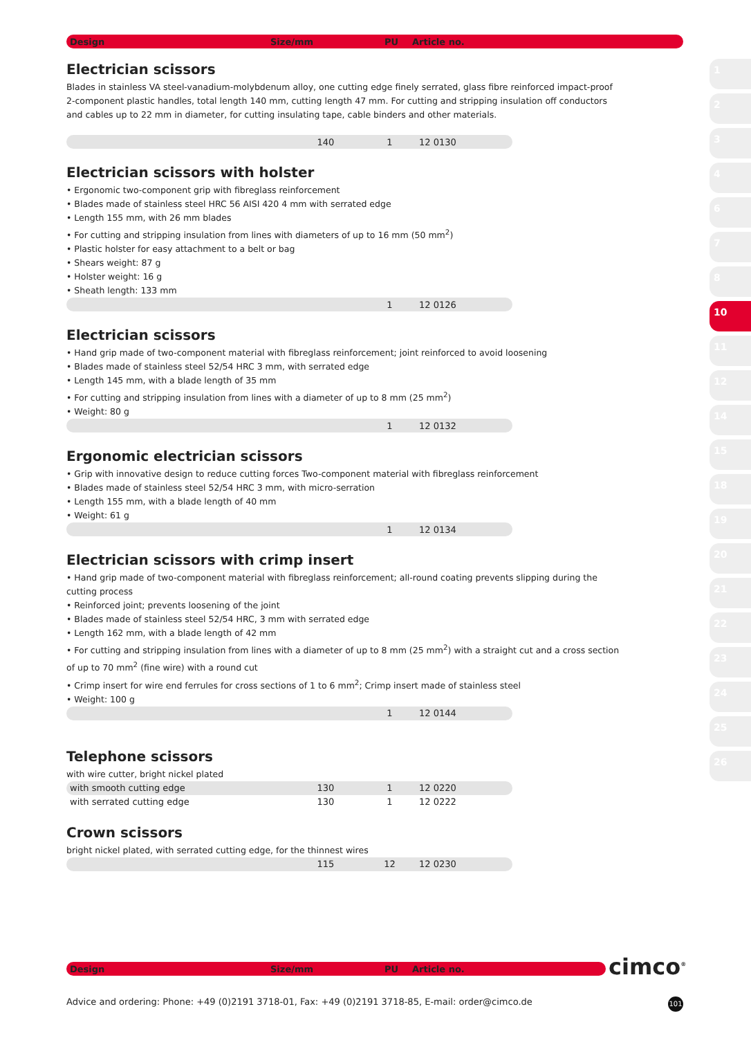1
2
3
4
6
7
8
10
11
12
14
15
18
19
20
21
22
23
24
25
26
Design Size/mm PU Article no.
Electrician scissors
Blades in stainless VA steel-vanadium-molybdenum alloy, one cutting edge finely serrated, glass fibre reinforced impact-proof 2-component plastic handles, total length 140 mm, cutting length 47 mm. For cutting and stripping insulation off conductors and cables up to 22 mm in diameter, for cutting insulating tape, cable binders and other materials.
| | 140 | 1 | 12 0130 |
Electrician scissors with holster
• Ergonomic two-component grip with fibreglass reinforcement
• Blades made of stainless steel HRC 56 AISI 420 4 mm with serrated edge
• Length 155 mm, with 26 mm blades
• For cutting and stripping insulation from lines with diameters of up to 16 mm (50 mm<sup>2</sup>)
• Plastic holster for easy attachment to a belt or bag
• Shears weight: 87 g
• Holster weight: 16 g
• Sheath length: 133 mm
| | | 1 | 12 0126 |
Electrician scissors
• Hand grip made of two-component material with fibreglass reinforcement; joint reinforced to avoid loosening
• Blades made of stainless steel 52/54 HRC 3 mm, with serrated edge
• Length 145 mm, with a blade length of 35 mm
• For cutting and stripping insulation from lines with a diameter of up to 8 mm (25 mm<sup>2</sup>)
• Weight: 80 g
| | | 1 | 12 0132 |
Ergonomic electrician scissors
• Grip with innovative design to reduce cutting forces Two-component material with fibreglass reinforcement
• Blades made of stainless steel 52/54 HRC 3 mm, with micro-serration
• Length 155 mm, with a blade length of 40 mm
• Weight: 61 g
| | | 1 | 12 0134 |
Electrician scissors with crimp insert
• Hand grip made of two-component material with fibreglass reinforcement; all-round coating prevents slipping during the cutting process
• Reinforced joint; prevents loosening of the joint
• Blades made of stainless steel 52/54 HRC, 3 mm with serrated edge
• Length 162 mm, with a blade length of 42 mm
• For cutting and stripping insulation from lines with a diameter of up to 8 mm (25 mm<sup>2</sup>) with a straight cut and a cross section of up to 70 mm<sup>2</sup> (fine wire) with a round cut
• Crimp insert for wire end ferrules for cross sections of 1 to 6 mm<sup>2</sup>; Crimp insert made of stainless steel
• Weight: 100 g
| | | 1 | 12 0144 |
Telephone scissors
with wire cutter, bright nickel plated
| with smooth cutting edge | 130 | 1 | 12 0220 |
| with serrated cutting edge | 130 | 1 | 12 0222 |
Crown scissors
bright nickel plated, with serrated cutting edge, for the thinnest wires
| | 115 | 12 | 12 0230 |
Design Size/mm PU Article no. cimco<sup>®</sup>
Advice and ordering: Phone: +49 (0)2191 3718-01, Fax: +49 (0)2191 3718-85, E-mail: order@cimco.de
101